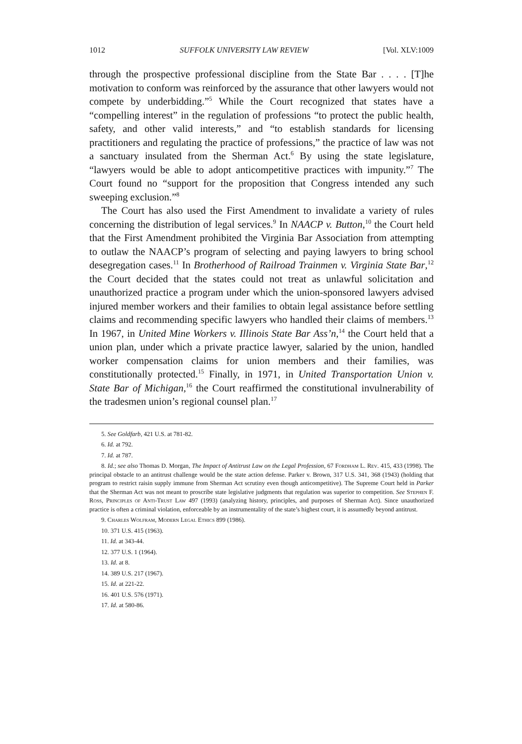1012 SUFFOLK UNIVERSITY LAW REVIEW [Vol. XLV:1009
through the prospective professional discipline from the State Bar . . . . [T]he motivation to conform was reinforced by the assurance that other lawyers would not compete by underbidding.”<sup>5</sup> While the Court recognized that states have a “compelling interest” in the regulation of professions “to protect the public health, safety, and other valid interests,” and “to establish standards for licensing practitioners and regulating the practice of professions,” the practice of law was not a sanctuary insulated from the Sherman Act.<sup>6</sup> By using the state legislature, “lawyers would be able to adopt anticompetitive practices with impunity.”<sup>7</sup> The Court found no “support for the proposition that Congress intended any such sweeping exclusion.”<sup>8</sup>
The Court has also used the First Amendment to invalidate a variety of rules concerning the distribution of legal services.<sup>9</sup> In NAACP v. Button,<sup>10</sup> the Court held that the First Amendment prohibited the Virginia Bar Association from attempting to outlaw the NAACP’s program of selecting and paying lawyers to bring school desegregation cases.<sup>11</sup> In Brotherhood of Railroad Trainmen v. Virginia State Bar,<sup>12</sup> the Court decided that the states could not treat as unlawful solicitation and unauthorized practice a program under which the union-sponsored lawyers advised injured member workers and their families to obtain legal assistance before settling claims and recommending specific lawyers who handled their claims of members.<sup>13</sup> In 1967, in United Mine Workers v. Illinois State Bar Ass’n,<sup>14</sup> the Court held that a union plan, under which a private practice lawyer, salaried by the union, handled worker compensation claims for union members and their families, was constitutionally protected.<sup>15</sup> Finally, in 1971, in United Transportation Union v. State Bar of Michigan,<sup>16</sup> the Court reaffirmed the constitutional invulnerability of the tradesmen union’s regional counsel plan.<sup>17</sup>
5. See Goldfarb, 421 U.S. at 781-82.
6. Id. at 792.
7. Id. at 787.
8. Id.; see also Thomas D. Morgan, The Impact of Antitrust Law on the Legal Profession, 67 Fordham L. Rev. 415, 433 (1998). The principal obstacle to an antitrust challenge would be the state action defense. Parker v. Brown, 317 U.S. 341, 368 (1943) (holding that program to restrict raisin supply immune from Sherman Act scrutiny even though anticompetitive). The Supreme Court held in Parker that the Sherman Act was not meant to proscribe state legislative judgments that regulation was superior to competition. See Stephen F. Ross, Principles of Anti-Trust Law 497 (1993) (analyzing history, principles, and purposes of Sherman Act). Since unauthorized practice is often a criminal violation, enforceable by an instrumentality of the state’s highest court, it is assumedly beyond antitrust.
9. Charles Wolfram, Modern Legal Ethics 899 (1986).
10. 371 U.S. 415 (1963).
11. Id. at 343-44.
12. 377 U.S. 1 (1964).
13. Id. at 8.
14. 389 U.S. 217 (1967).
15. Id. at 221-22.
16. 401 U.S. 576 (1971).
17. Id. at 580-86.